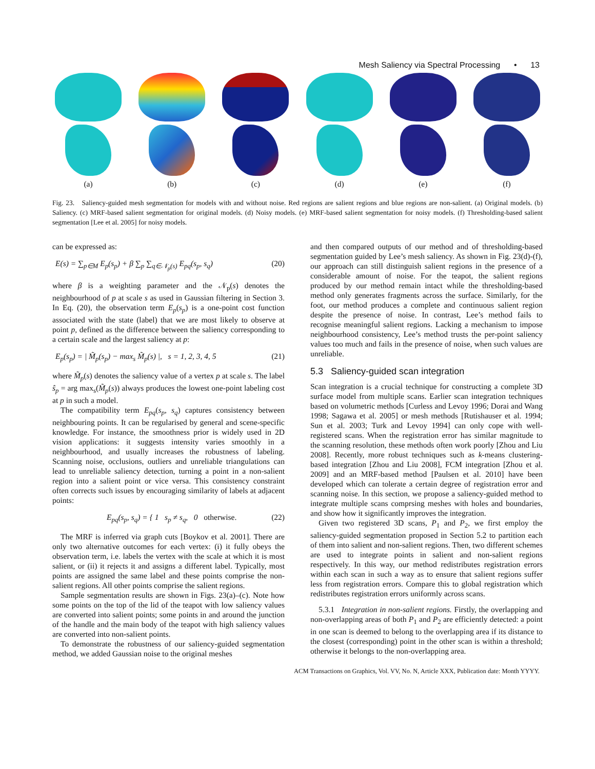Mesh Saliency via Spectral Processing • 13
(a) (b) (c) (d) (e) (f)
Fig. 23. Saliency-guided mesh segmentation for models with and without noise. Red regions are salient regions and blue regions are non-salient. (a) Original models. (b) Saliency. (c) MRF-based salient segmentation for original models. (d) Noisy models. (e) MRF-based salient segmentation for noisy models. (f) Thresholding-based salient segmentation [Lee et al. 2005] for noisy models.
can be expressed as:
E(s) = ∑<sub>p∈M</sub> E<sub>p</sub>(s<sub>p</sub>) + β ∑<sub>p</sub> ∑<sub>q∈𝒩<sub>p</sub>(s)</sub> E<sub>pq</sub>(s<sub>p</sub>, s<sub>q</sub>) (20)
where β is a weighting parameter and the 𝒩<sub>p</sub>(s) denotes the neighbourhood of p at scale s as used in Gaussian filtering in Section 3. In Eq. (20), the observation term E<sub>p</sub>(s<sub>p</sub>) is a one-point cost function associated with the state (label) that we are most likely to observe at point p, defined as the difference between the saliency corresponding to a certain scale and the largest saliency at p:
E<sub>p</sub>(s<sub>p</sub>) = | M̃<sub>p</sub>(s<sub>p</sub>) − max<sub>s</sub> M̃<sub>p</sub>(s) |, s = 1, 2, 3, 4, 5 (21)
where M̃<sub>p</sub>(s) denotes the saliency value of a vertex p at scale s. The label ŝ<sub>p</sub> = arg max<sub>s</sub>(M̃<sub>p</sub>(s)) always produces the lowest one-point labeling cost at p in such a model.
The compatibility term E<sub>pq</sub>(s<sub>p</sub>, s<sub>q</sub>) captures consistency between neighbouring points. It can be regularised by general and scene-specific knowledge. For instance, the smoothness prior is widely used in 2D vision applications: it suggests intensity varies smoothly in a neighbourhood, and usually increases the robustness of labeling. Scanning noise, occlusions, outliers and unreliable triangulations can lead to unreliable saliency detection, turning a point in a non-salient region into a salient point or vice versa. This consistency constraint often corrects such issues by encouraging similarity of labels at adjacent points:
E<sub>pq</sub>(s<sub>p</sub>, s<sub>q</sub>) = { 1 s<sub>p</sub> ≠ s<sub>q</sub>, 0 otherwise. (22)
The MRF is inferred via graph cuts [Boykov et al. 2001]. There are only two alternative outcomes for each vertex: (i) it fully obeys the observation term, i.e. labels the vertex with the scale at which it is most salient, or (ii) it rejects it and assigns a different label. Typically, most points are assigned the same label and these points comprise the non-salient regions. All other points comprise the salient regions.
Sample segmentation results are shown in Figs. 23(a)–(c). Note how some points on the top of the lid of the teapot with low saliency values are converted into salient points; some points in and around the junction of the handle and the main body of the teapot with high saliency values are converted into non-salient points.
To demonstrate the robustness of our saliency-guided segmentation method, we added Gaussian noise to the original meshes
and then compared outputs of our method and of thresholding-based segmentation guided by Lee’s mesh saliency. As shown in Fig. 23(d)-(f), our approach can still distinguish salient regions in the presence of a considerable amount of noise. For the teapot, the salient regions produced by our method remain intact while the thresholding-based method only generates fragments across the surface. Similarly, for the foot, our method produces a complete and continuous salient region despite the presence of noise. In contrast, Lee’s method fails to recognise meaningful salient regions. Lacking a mechanism to impose neighbourhood consistency, Lee’s method trusts the per-point saliency values too much and fails in the presence of noise, when such values are unreliable.
5.3 Saliency-guided scan integration
Scan integration is a crucial technique for constructing a complete 3D surface model from multiple scans. Earlier scan integration techniques based on volumetric methods [Curless and Levoy 1996; Dorai and Wang 1998; Sagawa et al. 2005] or mesh methods [Rutishauser et al. 1994; Sun et al. 2003; Turk and Levoy 1994] can only cope with well-registered scans. When the registration error has similar magnitude to the scanning resolution, these methods often work poorly [Zhou and Liu 2008]. Recently, more robust techniques such as k-means clustering-based integration [Zhou and Liu 2008], FCM integration [Zhou et al. 2009] and an MRF-based method [Paulsen et al. 2010] have been developed which can tolerate a certain degree of registration error and scanning noise. In this section, we propose a saliency-guided method to integrate multiple scans comprsing meshes with holes and boundaries, and show how it significantly improves the integration.
Given two registered 3D scans, P<sub>1</sub> and P<sub>2</sub>, we first employ the saliency-guided segmentation proposed in Section 5.2 to partition each of them into salient and non-salient regions. Then, two different schemes are used to integrate points in salient and non-salient regions respectively. In this way, our method redistributes registration errors within each scan in such a way as to ensure that salient regions suffer less from registration errors. Compare this to global registration which redistributes registration errors uniformly across scans.
5.3.1 Integration in non-salient regions. Firstly, the overlapping and non-overlapping areas of both P<sub>1</sub> and P<sub>2</sub> are efficiently detected: a point in one scan is deemed to belong to the overlapping area if its distance to the closest (corresponding) point in the other scan is within a threshold; otherwise it belongs to the non-overlapping area.
ACM Transactions on Graphics, Vol. VV, No. N, Article XXX, Publication date: Month YYYY.